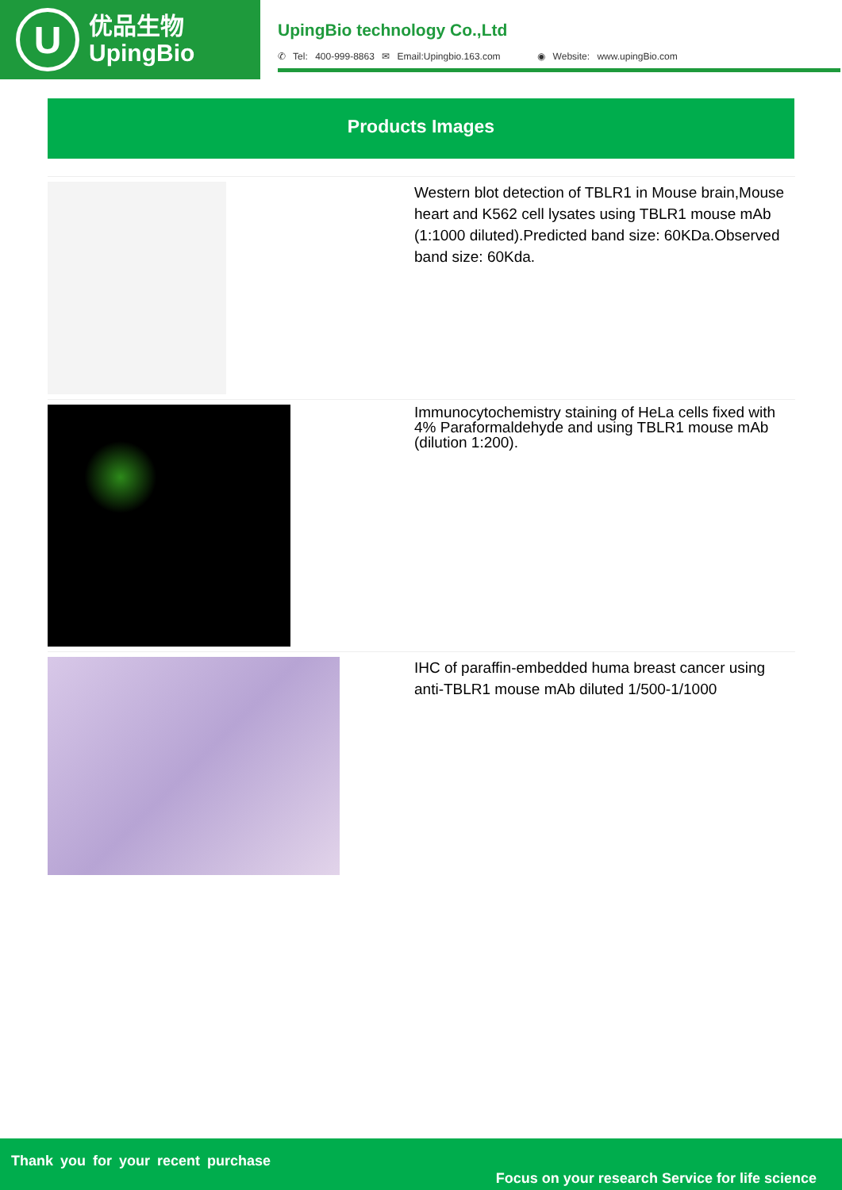U
优品生物
UpingBio
UpingBio technology Co.,Ltd
✆ Tel: 400-999-8863 ✉ Email:Upingbio.163.com ◉ Website: www.upingBio.com
Products Images
| | Western blot detection of TBLR1 in Mouse brain,Mouse heart and K562 cell lysates using TBLR1 mouse mAb (1:1000 diluted).Predicted band size: 60KDa.Observed band size: 60Kda. |
| | Immunocytochemistry staining of HeLa cells fixed with 4% Paraformaldehyde and using TBLR1 mouse mAb (dilution 1:200). |
| | IHC of paraffin-embedded huma breast cancer using anti-TBLR1 mouse mAb diluted 1/500-1/1000 |
Thank you for your recent purchase
Focus on your research Service for life science